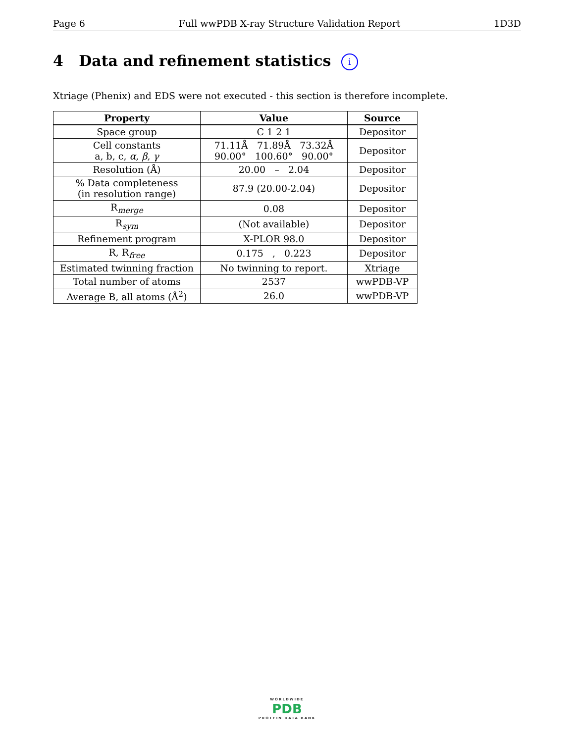Page 6 Full wwPDB X-ray Structure Validation Report 1D3D
4 Data and refinement statistics i
Xtriage (Phenix) and EDS were not executed - this section is therefore incomplete.
| Property | Value | Source |
| --- | --- | --- |
| Space group | C 1 2 1 | Depositor |
| Cell constants a, b, c, α , β , γ | 71.11Å 71.89Å 73.32Å 90.00° 100.60° 90.00° | Depositor |
| Resolution (Å) | 20.00 – 2.04 | Depositor |
| % Data completeness (in resolution range) | 87.9 (20.00-2.04) | Depositor |
| R<sub>merge</sub> | 0.08 | Depositor |
| R<sub>sym</sub> | (Not available) | Depositor |
| Refinement program | X-PLOR 98.0 | Depositor |
| R, R<sub>free</sub> | 0.175 , 0.223 | Depositor |
| Estimated twinning fraction | No twinning to report. | Xtriage |
| Total number of atoms | 2537 | wwPDB-VP |
| Average B, all atoms (Å<sup>2</sup>) | 26.0 | wwPDB-VP |
WORLDWIDE
PDB
PROTEIN DATA BANK